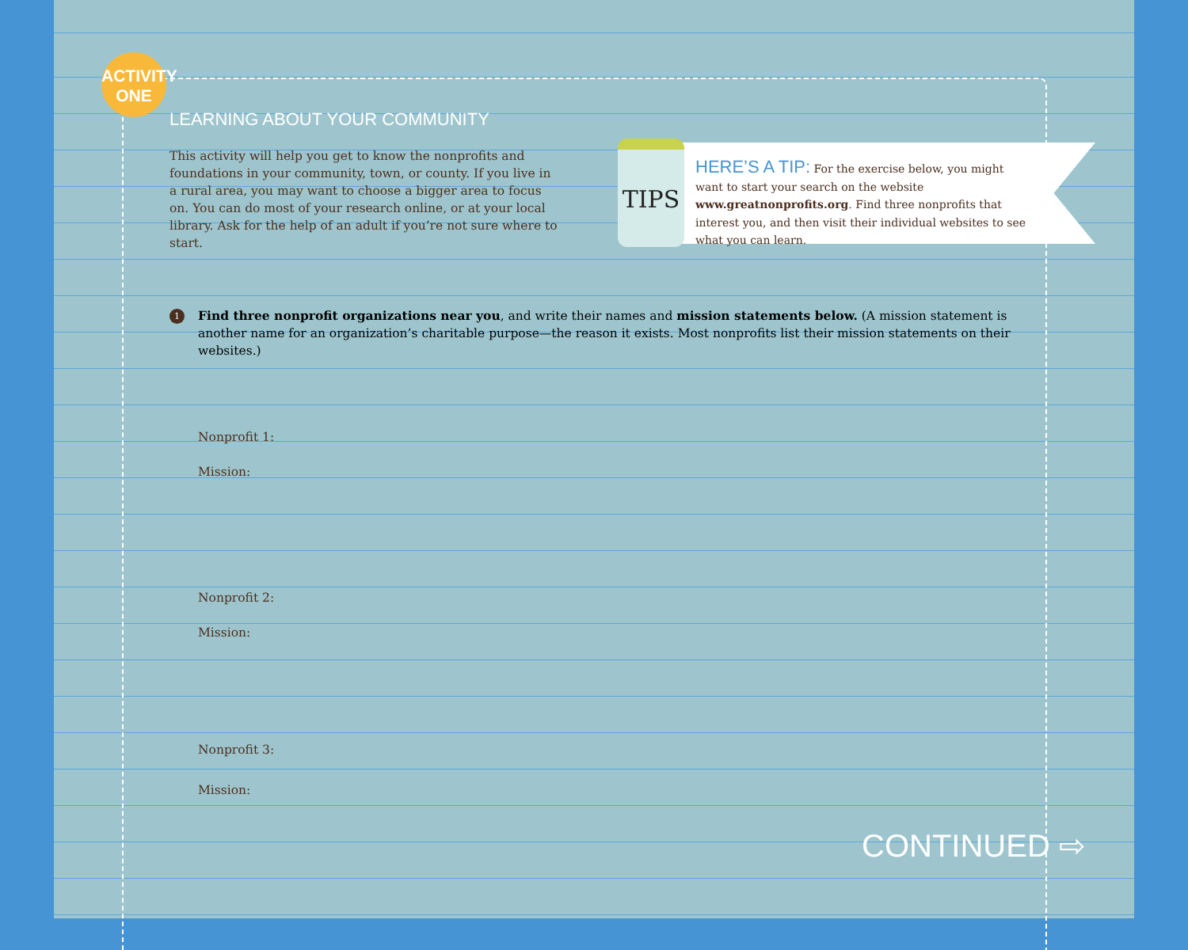ACTIVITY
ONE
LEARNING ABOUT YOUR COMMUNITY
This activity will help you get to know the nonprofits and foundations in your community, town, or county. If you live in a rural area, you may want to choose a bigger area to focus on. You can do most of your research online, or at your local library. Ask for the help of an adult if you’re not sure where to start.
TIPS
HERE’S A TIP: For the exercise below, you might want to start your search on the website www.greatnonprofits.org. Find three nonprofits that interest you, and then visit their individual websites to see what you can learn.
1 Find three nonprofit organizations near you, and write their names and mission statements below. (A mission statement is another name for an organization’s charitable purpose—the reason it exists. Most nonprofits list their mission statements on their websites.)
Nonprofit 1:
Mission:
Nonprofit 2:
Mission:
Nonprofit 3:
Mission:
CONTINUED ⇨